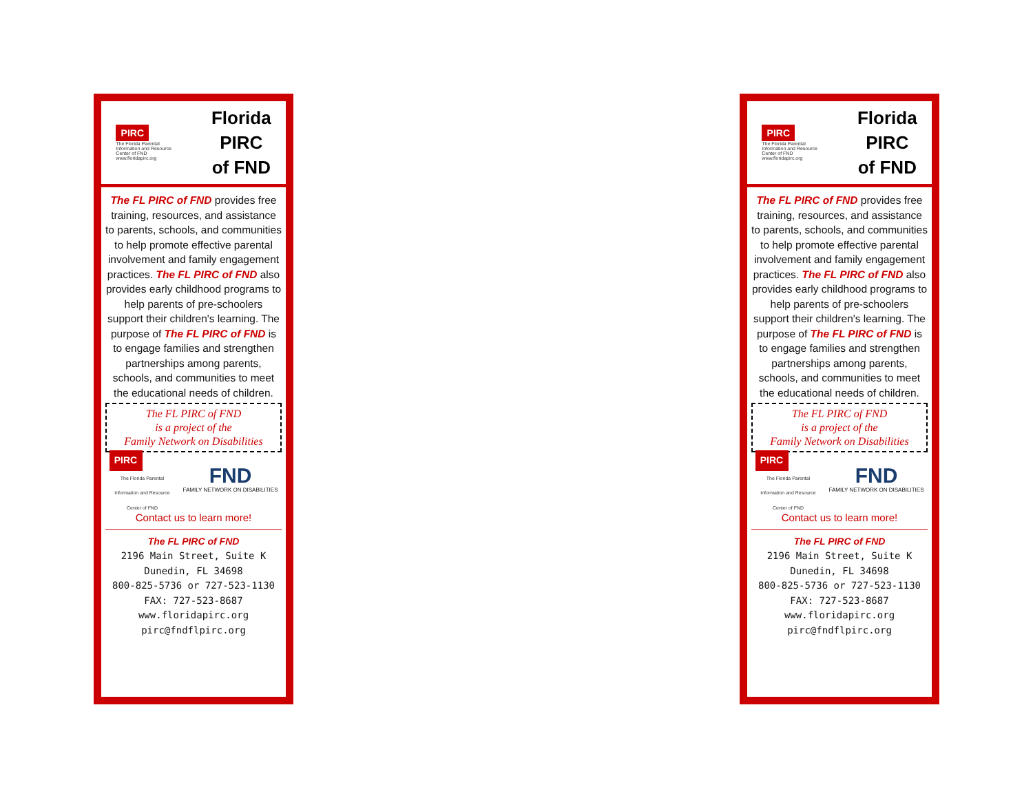PIRC
The Florida Parental Information and Resource Center of FND
www.floridapirc.org
Florida
PIRC
of FND
The FL PIRC of FND provides free training, resources, and assistance to parents, schools, and communities to help promote effective parental involvement and family engagement practices. The FL PIRC of FND also provides early childhood programs to help parents of pre-schoolers support their children's learning. The purpose of The FL PIRC of FND is to engage families and strengthen partnerships among parents, schools, and communities to meet the educational needs of children.
The FL PIRC of FND
is a project of the
Family Network on Disabilities
PIRC
The Florida Parental Information and Resource Center of FND
FND
FAMILY NETWORK ON DISABILITIES
Contact us to learn more!
The FL PIRC of FND
2196 Main Street, Suite K
Dunedin, FL 34698
800-825-5736 or 727-523-1130
FAX: 727-523-8687
www.floridapirc.org
pirc@fndflpirc.org
PIRC
The Florida Parental Information and Resource Center of FND
www.floridapirc.org
Florida
PIRC
of FND
The FL PIRC of FND provides free training, resources, and assistance to parents, schools, and communities to help promote effective parental involvement and family engagement practices. The FL PIRC of FND also provides early childhood programs to help parents of pre-schoolers support their children's learning. The purpose of The FL PIRC of FND is to engage families and strengthen partnerships among parents, schools, and communities to meet the educational needs of children.
The FL PIRC of FND
is a project of the
Family Network on Disabilities
PIRC
The Florida Parental Information and Resource Center of FND
FND
FAMILY NETWORK ON DISABILITIES
Contact us to learn more!
The FL PIRC of FND
2196 Main Street, Suite K
Dunedin, FL 34698
800-825-5736 or 727-523-1130
FAX: 727-523-8687
www.floridapirc.org
pirc@fndflpirc.org